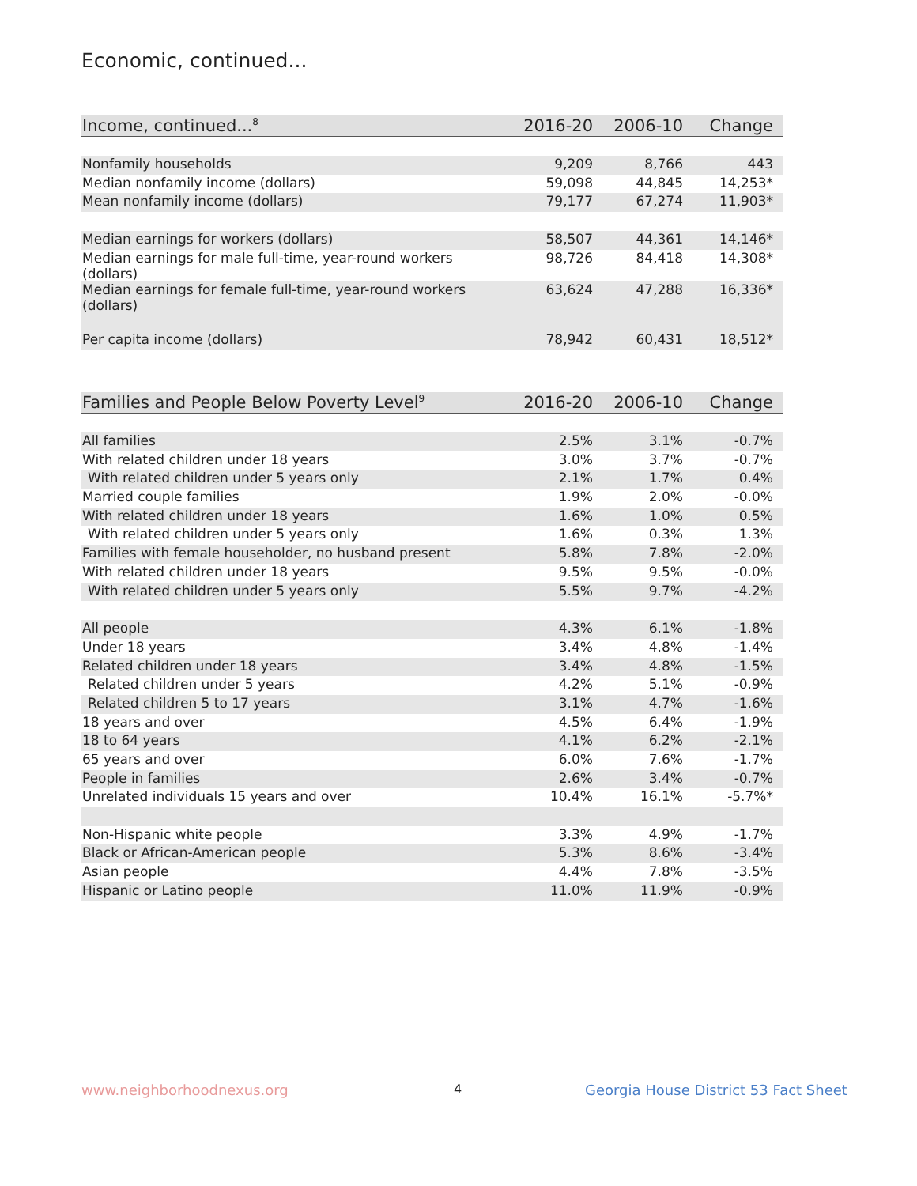Economic, continued...
| Income, continued...<sup>8</sup> | 2016-20 | 2006-10 | Change |
| --- | --- | --- | --- |
| Nonfamily households | 9,209 | 8,766 | 443 |
| Median nonfamily income (dollars) | 59,098 | 44,845 | 14,253* |
| Mean nonfamily income (dollars) | 79,177 | 67,274 | 11,903* |
| Median earnings for workers (dollars) | 58,507 | 44,361 | 14,146* |
| Median earnings for male full-time, year-round workers (dollars) | 98,726 | 84,418 | 14,308* |
| Median earnings for female full-time, year-round workers (dollars) | 63,624 | 47,288 | 16,336* |
| Per capita income (dollars) | 78,942 | 60,431 | 18,512* |
| Families and People Below Poverty Level<sup>9</sup> | 2016-20 | 2006-10 | Change |
| --- | --- | --- | --- |
| All families | 2.5% | 3.1% | -0.7% |
| With related children under 18 years | 3.0% | 3.7% | -0.7% |
| With related children under 5 years only | 2.1% | 1.7% | 0.4% |
| Married couple families | 1.9% | 2.0% | -0.0% |
| With related children under 18 years | 1.6% | 1.0% | 0.5% |
| With related children under 5 years only | 1.6% | 0.3% | 1.3% |
| Families with female householder, no husband present | 5.8% | 7.8% | -2.0% |
| With related children under 18 years | 9.5% | 9.5% | -0.0% |
| With related children under 5 years only | 5.5% | 9.7% | -4.2% |
| All people | 4.3% | 6.1% | -1.8% |
| Under 18 years | 3.4% | 4.8% | -1.4% |
| Related children under 18 years | 3.4% | 4.8% | -1.5% |
| Related children under 5 years | 4.2% | 5.1% | -0.9% |
| Related children 5 to 17 years | 3.1% | 4.7% | -1.6% |
| 18 years and over | 4.5% | 6.4% | -1.9% |
| 18 to 64 years | 4.1% | 6.2% | -2.1% |
| 65 years and over | 6.0% | 7.6% | -1.7% |
| People in families | 2.6% | 3.4% | -0.7% |
| Unrelated individuals 15 years and over | 10.4% | 16.1% | -5.7%* |
| Non-Hispanic white people | 3.3% | 4.9% | -1.7% |
| Black or African-American people | 5.3% | 8.6% | -3.4% |
| Asian people | 4.4% | 7.8% | -3.5% |
| Hispanic or Latino people | 11.0% | 11.9% | -0.9% |
www.neighborhoodnexus.org 4
Georgia House District 53 Fact Sheet